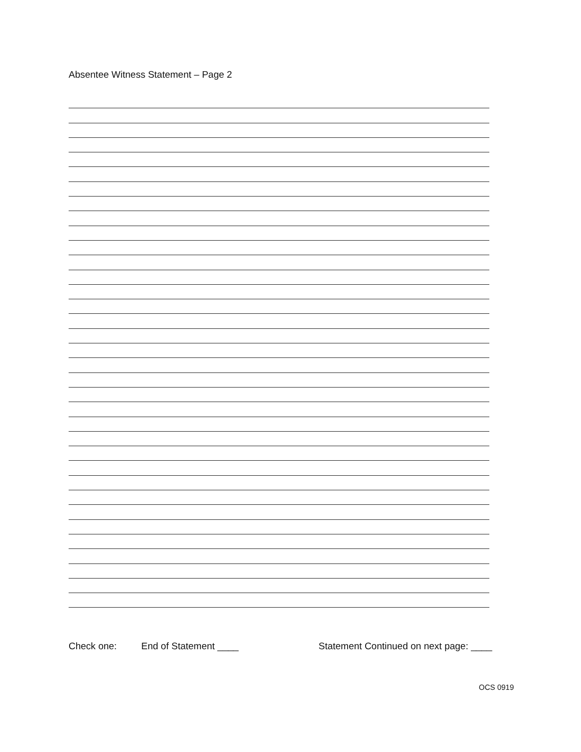Absentee Witness Statement – Page 2
Check one: End of Statement ____ Statement Continued on next page: ____
OCS 0919